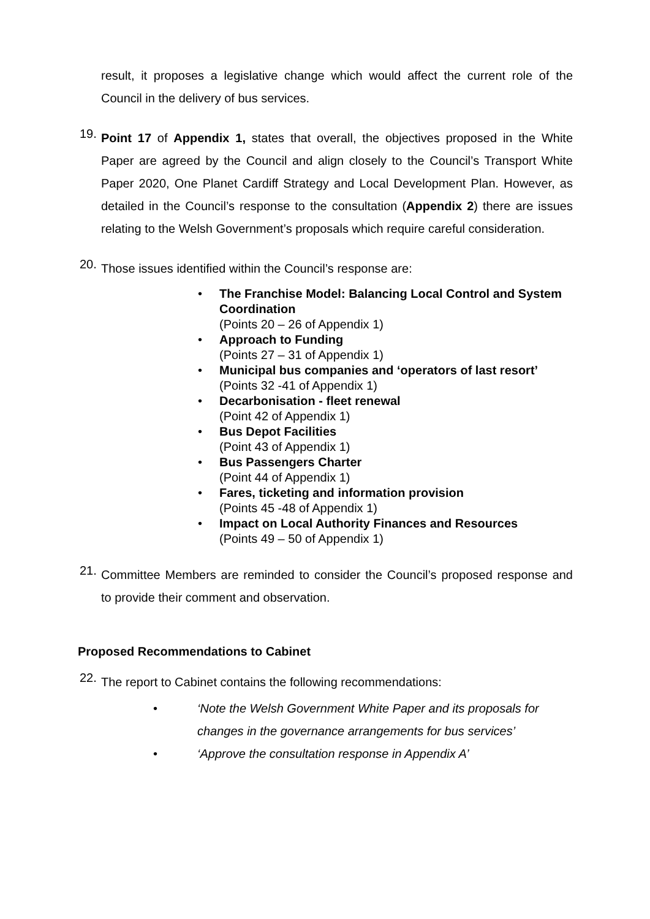result, it proposes a legislative change which would affect the current role of the Council in the delivery of bus services.
19.
Point 17 of Appendix 1, states that overall, the objectives proposed in the White Paper are agreed by the Council and align closely to the Council’s Transport White Paper 2020, One Planet Cardiff Strategy and Local Development Plan. However, as detailed in the Council’s response to the consultation (Appendix 2) there are issues relating to the Welsh Government’s proposals which require careful consideration.
20.
Those issues identified within the Council’s response are:
• The Franchise Model: Balancing Local Control and System Coordination
(Points 20 – 26 of Appendix 1)
• Approach to Funding
(Points 27 – 31 of Appendix 1)
• Municipal bus companies and ‘operators of last resort’
(Points 32 -41 of Appendix 1)
• Decarbonisation - fleet renewal
(Point 42 of Appendix 1)
• Bus Depot Facilities
(Point 43 of Appendix 1)
• Bus Passengers Charter
(Point 44 of Appendix 1)
• Fares, ticketing and information provision
(Points 45 -48 of Appendix 1)
• Impact on Local Authority Finances and Resources
(Points 49 – 50 of Appendix 1)
21.
Committee Members are reminded to consider the Council’s proposed response and to provide their comment and observation.
Proposed Recommendations to Cabinet
22.
The report to Cabinet contains the following recommendations:
• ‘Note the Welsh Government White Paper and its proposals for changes in the governance arrangements for bus services’
• ‘Approve the consultation response in Appendix A’